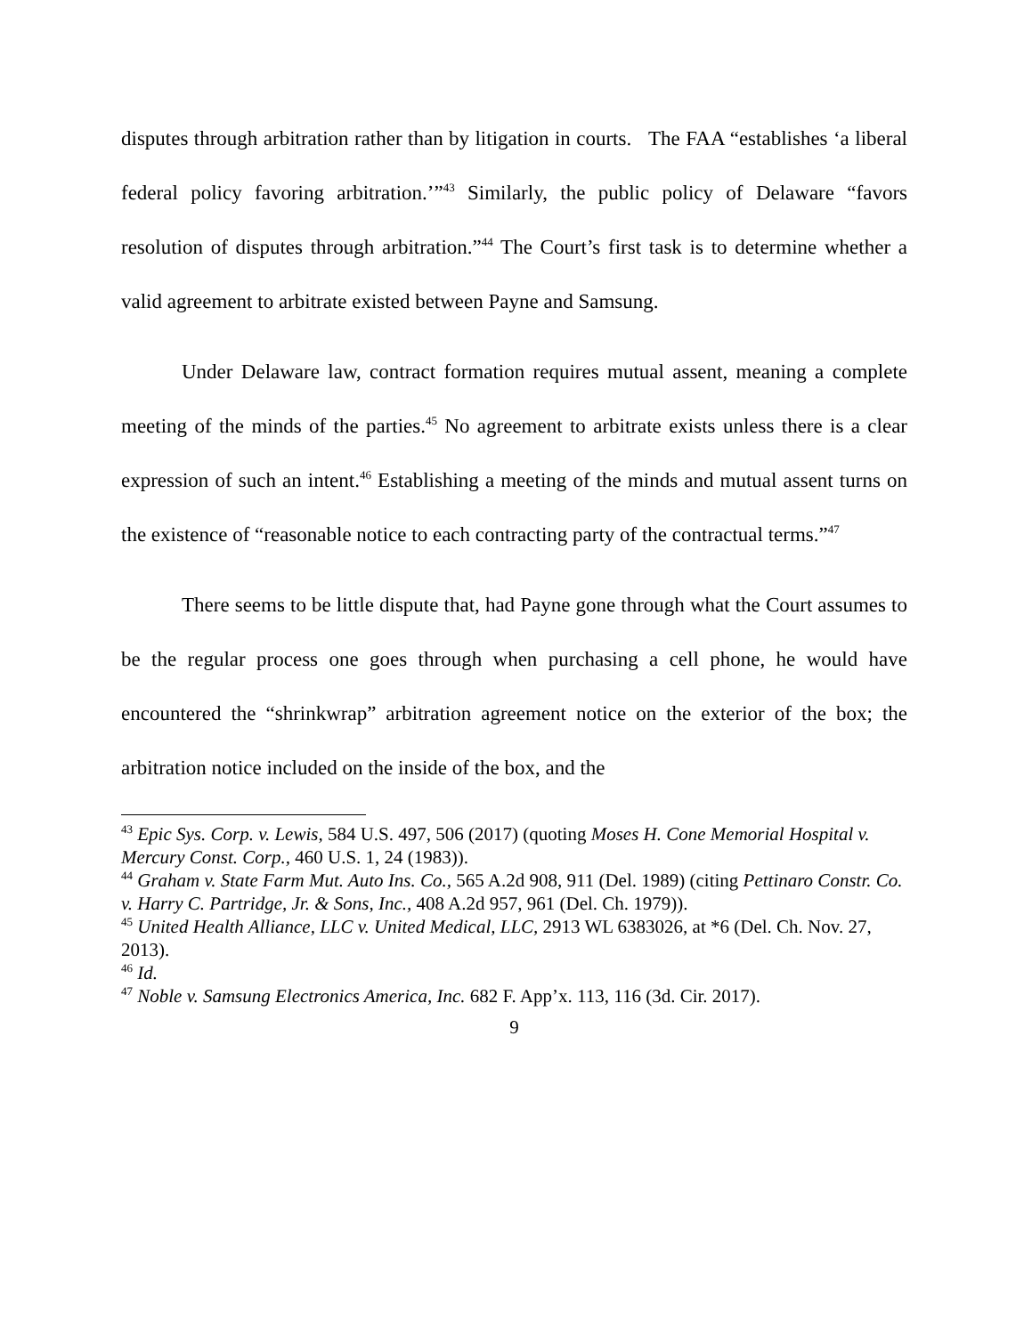disputes through arbitration rather than by litigation in courts. The FAA “establishes ‘a liberal federal policy favoring arbitration.’”<sup>43</sup> Similarly, the public policy of Delaware “favors resolution of disputes through arbitration.”<sup>44</sup> The Court’s first task is to determine whether a valid agreement to arbitrate existed between Payne and Samsung.
Under Delaware law, contract formation requires mutual assent, meaning a complete meeting of the minds of the parties.<sup>45</sup> No agreement to arbitrate exists unless there is a clear expression of such an intent.<sup>46</sup> Establishing a meeting of the minds and mutual assent turns on the existence of “reasonable notice to each contracting party of the contractual terms.”<sup>47</sup>
There seems to be little dispute that, had Payne gone through what the Court assumes to be the regular process one goes through when purchasing a cell phone, he would have encountered the “shrinkwrap” arbitration agreement notice on the exterior of the box; the arbitration notice included on the inside of the box, and the
<sup>43</sup> Epic Sys. Corp. v. Lewis, 584 U.S. 497, 506 (2017) (quoting Moses H. Cone Memorial Hospital v. Mercury Const. Corp., 460 U.S. 1, 24 (1983)).
<sup>44</sup> Graham v. State Farm Mut. Auto Ins. Co., 565 A.2d 908, 911 (Del. 1989) (citing Pettinaro Constr. Co. v. Harry C. Partridge, Jr. & Sons, Inc., 408 A.2d 957, 961 (Del. Ch. 1979)).
<sup>45</sup> United Health Alliance, LLC v. United Medical, LLC, 2913 WL 6383026, at *6 (Del. Ch. Nov. 27, 2013).
<sup>46</sup> Id.
<sup>47</sup> Noble v. Samsung Electronics America, Inc. 682 F. App’x. 113, 116 (3d. Cir. 2017).
9